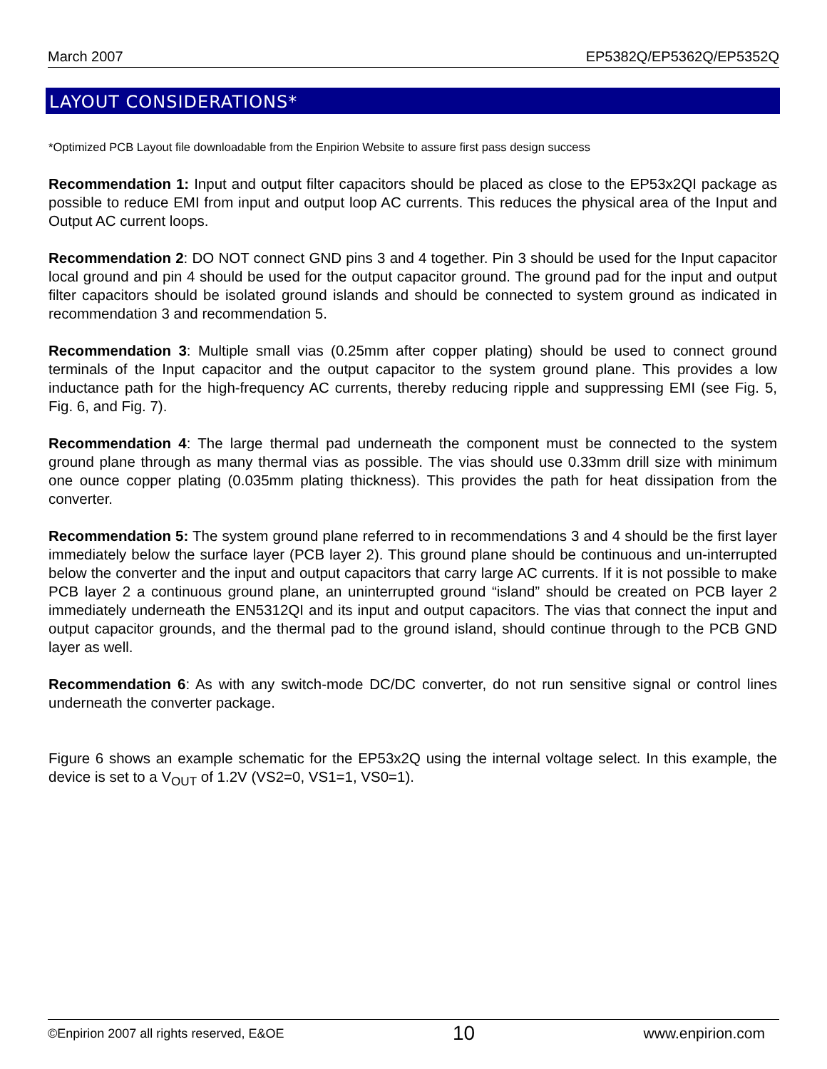March 2007 EP5382Q/EP5362Q/EP5352Q
LAYOUT CONSIDERATIONS*
*Optimized PCB Layout file downloadable from the Enpirion Website to assure first pass design success
Recommendation 1: Input and output filter capacitors should be placed as close to the EP53x2QI package as possible to reduce EMI from input and output loop AC currents. This reduces the physical area of the Input and Output AC current loops.
Recommendation 2: DO NOT connect GND pins 3 and 4 together. Pin 3 should be used for the Input capacitor local ground and pin 4 should be used for the output capacitor ground. The ground pad for the input and output filter capacitors should be isolated ground islands and should be connected to system ground as indicated in recommendation 3 and recommendation 5.
Recommendation 3: Multiple small vias (0.25mm after copper plating) should be used to connect ground terminals of the Input capacitor and the output capacitor to the system ground plane. This provides a low inductance path for the high-frequency AC currents, thereby reducing ripple and suppressing EMI (see Fig. 5, Fig. 6, and Fig. 7).
Recommendation 4: The large thermal pad underneath the component must be connected to the system ground plane through as many thermal vias as possible. The vias should use 0.33mm drill size with minimum one ounce copper plating (0.035mm plating thickness). This provides the path for heat dissipation from the converter.
Recommendation 5: The system ground plane referred to in recommendations 3 and 4 should be the first layer immediately below the surface layer (PCB layer 2). This ground plane should be continuous and un-interrupted below the converter and the input and output capacitors that carry large AC currents. If it is not possible to make PCB layer 2 a continuous ground plane, an uninterrupted ground “island” should be created on PCB layer 2 immediately underneath the EN5312QI and its input and output capacitors. The vias that connect the input and output capacitor grounds, and the thermal pad to the ground island, should continue through to the PCB GND layer as well.
Recommendation 6: As with any switch-mode DC/DC converter, do not run sensitive signal or control lines underneath the converter package.
Figure 6 shows an example schematic for the EP53x2Q using the internal voltage select. In this example, the device is set to a V<sub>OUT</sub> of 1.2V (VS2=0, VS1=1, VS0=1).
©Enpirion 2007 all rights reserved, E&OE 10 www.enpirion.com